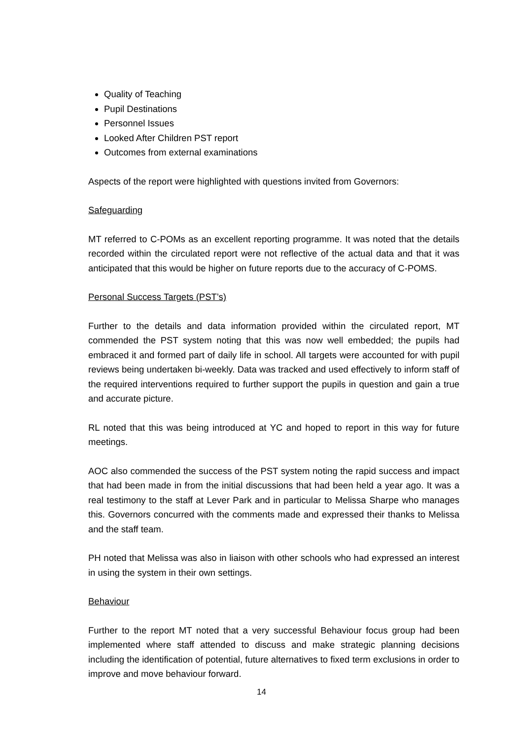Quality of Teaching
Pupil Destinations
Personnel Issues
Looked After Children PST report
Outcomes from external examinations
Aspects of the report were highlighted with questions invited from Governors:
Safeguarding
MT referred to C-POMs as an excellent reporting programme. It was noted that the details recorded within the circulated report were not reflective of the actual data and that it was anticipated that this would be higher on future reports due to the accuracy of C-POMS.
Personal Success Targets (PST’s)
Further to the details and data information provided within the circulated report, MT commended the PST system noting that this was now well embedded; the pupils had embraced it and formed part of daily life in school. All targets were accounted for with pupil reviews being undertaken bi-weekly. Data was tracked and used effectively to inform staff of the required interventions required to further support the pupils in question and gain a true and accurate picture.
RL noted that this was being introduced at YC and hoped to report in this way for future meetings.
AOC also commended the success of the PST system noting the rapid success and impact that had been made in from the initial discussions that had been held a year ago. It was a real testimony to the staff at Lever Park and in particular to Melissa Sharpe who manages this. Governors concurred with the comments made and expressed their thanks to Melissa and the staff team.
PH noted that Melissa was also in liaison with other schools who had expressed an interest in using the system in their own settings.
Behaviour
Further to the report MT noted that a very successful Behaviour focus group had been implemented where staff attended to discuss and make strategic planning decisions including the identification of potential, future alternatives to fixed term exclusions in order to improve and move behaviour forward.
14